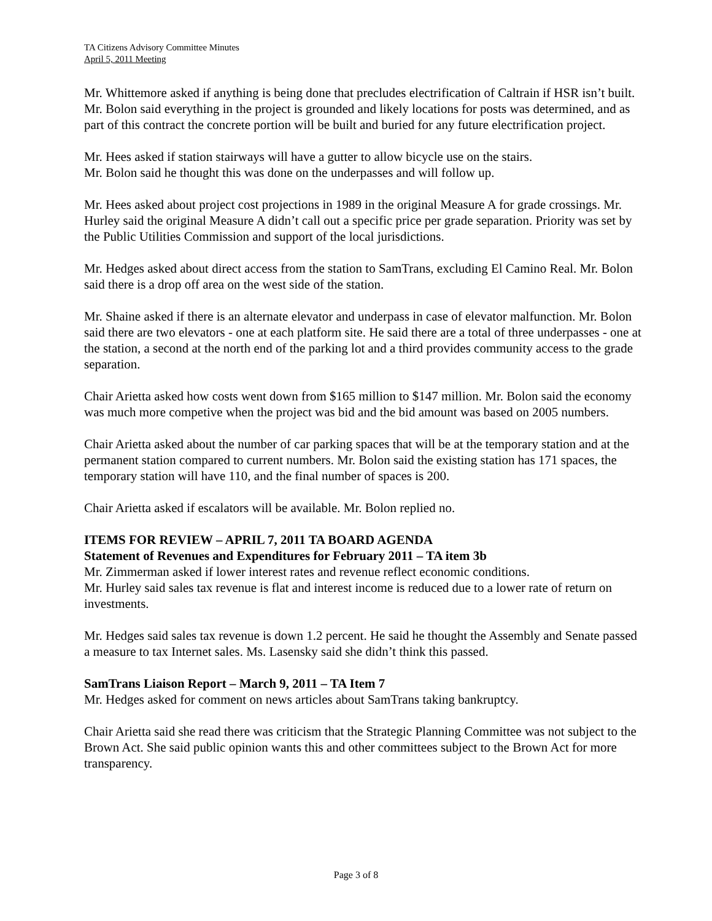TA Citizens Advisory Committee Minutes
April 5, 2011 Meeting
Mr. Whittemore asked if anything is being done that precludes electrification of Caltrain if HSR isn’t built. Mr. Bolon said everything in the project is grounded and likely locations for posts was determined, and as part of this contract the concrete portion will be built and buried for any future electrification project.
Mr. Hees asked if station stairways will have a gutter to allow bicycle use on the stairs.
Mr. Bolon said he thought this was done on the underpasses and will follow up.
Mr. Hees asked about project cost projections in 1989 in the original Measure A for grade crossings. Mr. Hurley said the original Measure A didn’t call out a specific price per grade separation. Priority was set by the Public Utilities Commission and support of the local jurisdictions.
Mr. Hedges asked about direct access from the station to SamTrans, excluding El Camino Real. Mr. Bolon said there is a drop off area on the west side of the station.
Mr. Shaine asked if there is an alternate elevator and underpass in case of elevator malfunction. Mr. Bolon said there are two elevators - one at each platform site. He said there are a total of three underpasses - one at the station, a second at the north end of the parking lot and a third provides community access to the grade separation.
Chair Arietta asked how costs went down from $165 million to $147 million. Mr. Bolon said the economy was much more competive when the project was bid and the bid amount was based on 2005 numbers.
Chair Arietta asked about the number of car parking spaces that will be at the temporary station and at the permanent station compared to current numbers. Mr. Bolon said the existing station has 171 spaces, the temporary station will have 110, and the final number of spaces is 200.
Chair Arietta asked if escalators will be available. Mr. Bolon replied no.
ITEMS FOR REVIEW – APRIL 7, 2011 TA BOARD AGENDA
Statement of Revenues and Expenditures for February 2011 – TA item 3b
Mr. Zimmerman asked if lower interest rates and revenue reflect economic conditions.
Mr. Hurley said sales tax revenue is flat and interest income is reduced due to a lower rate of return on investments.
Mr. Hedges said sales tax revenue is down 1.2 percent. He said he thought the Assembly and Senate passed a measure to tax Internet sales. Ms. Lasensky said she didn’t think this passed.
SamTrans Liaison Report – March 9, 2011 – TA Item 7
Mr. Hedges asked for comment on news articles about SamTrans taking bankruptcy.
Chair Arietta said she read there was criticism that the Strategic Planning Committee was not subject to the Brown Act. She said public opinion wants this and other committees subject to the Brown Act for more transparency.
Page 3 of 8